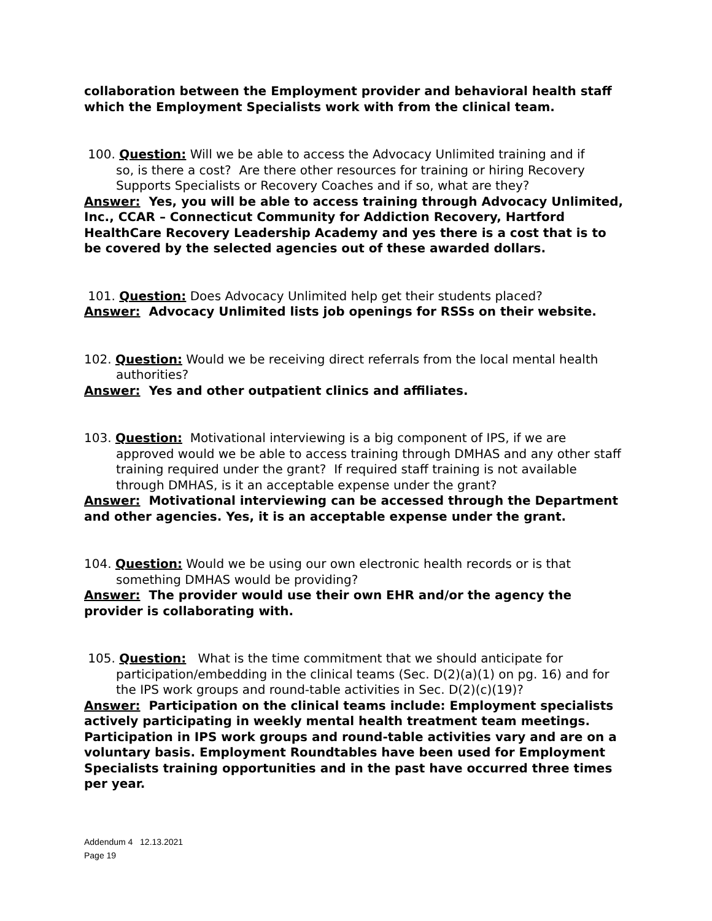collaboration between the Employment provider and behavioral health staff which the Employment Specialists work with from the clinical team.
100. Question: Will we be able to access the Advocacy Unlimited training and if
so, is there a cost? Are there other resources for training or hiring Recovery Supports Specialists or Recovery Coaches and if so, what are they?
Answer: Yes, you will be able to access training through Advocacy Unlimited, Inc., CCAR – Connecticut Community for Addiction Recovery, Hartford HealthCare Recovery Leadership Academy and yes there is a cost that is to be covered by the selected agencies out of these awarded dollars.
101. Question: Does Advocacy Unlimited help get their students placed?
Answer: Advocacy Unlimited lists job openings for RSSs on their website.
102. Question: Would we be receiving direct referrals from the local mental health
authorities?
Answer: Yes and other outpatient clinics and affiliates.
103. Question: Motivational interviewing is a big component of IPS, if we are
approved would we be able to access training through DMHAS and any other staff training required under the grant? If required staff training is not available through DMHAS, is it an acceptable expense under the grant?
Answer: Motivational interviewing can be accessed through the Department and other agencies. Yes, it is an acceptable expense under the grant.
104. Question: Would we be using our own electronic health records or is that
something DMHAS would be providing?
Answer: The provider would use their own EHR and/or the agency the provider is collaborating with.
105. Question: What is the time commitment that we should anticipate for
participation/embedding in the clinical teams (Sec. D(2)(a)(1) on pg. 16) and for the IPS work groups and round-table activities in Sec. D(2)(c)(19)?
Answer: Participation on the clinical teams include: Employment specialists actively participating in weekly mental health treatment team meetings. Participation in IPS work groups and round-table activities vary and are on a voluntary basis. Employment Roundtables have been used for Employment Specialists training opportunities and in the past have occurred three times per year.
Addendum 4 12.13.2021
Page 19